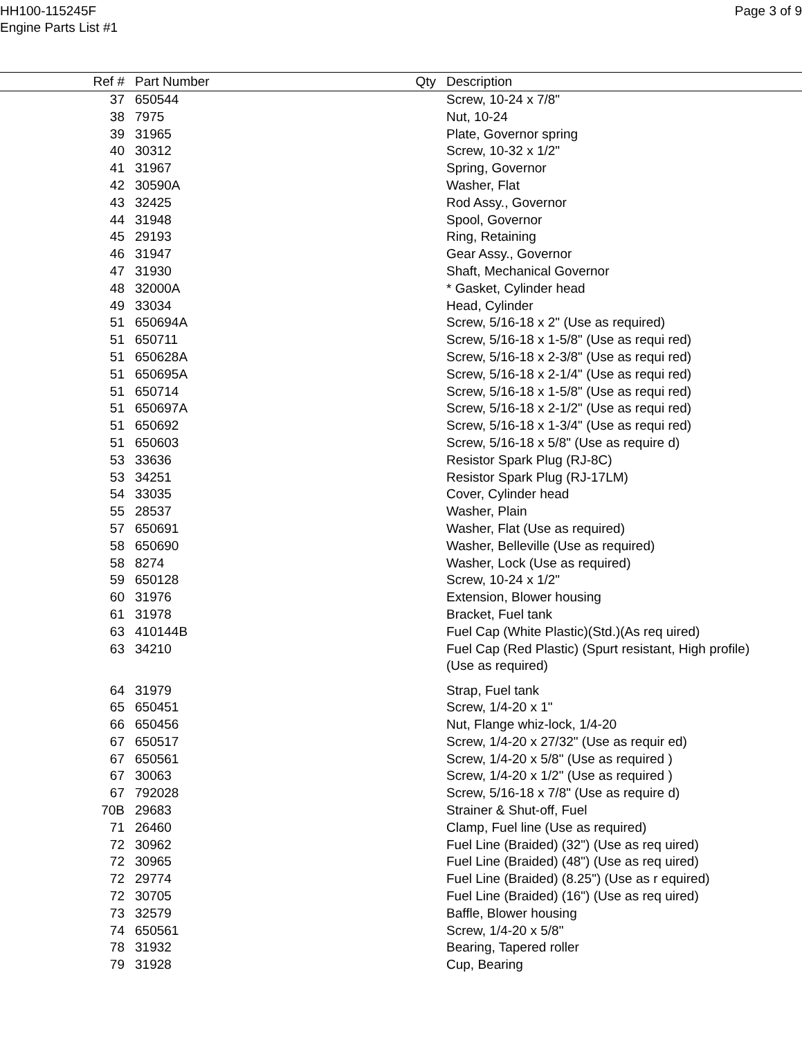HH100-115245F
Engine Parts List #1
Page 3 of 9
| Ref # | Part Number | Qty | Description |
| --- | --- | --- | --- |
| 37 | 650544 | | Screw, 10-24 x 7/8" |
| 38 | 7975 | | Nut, 10-24 |
| 39 | 31965 | | Plate, Governor spring |
| 40 | 30312 | | Screw, 10-32 x 1/2" |
| 41 | 31967 | | Spring, Governor |
| 42 | 30590A | | Washer, Flat |
| 43 | 32425 | | Rod Assy., Governor |
| 44 | 31948 | | Spool, Governor |
| 45 | 29193 | | Ring, Retaining |
| 46 | 31947 | | Gear Assy., Governor |
| 47 | 31930 | | Shaft, Mechanical Governor |
| 48 | 32000A | | * Gasket, Cylinder head |
| 49 | 33034 | | Head, Cylinder |
| 51 | 650694A | | Screw, 5/16-18 x 2" (Use as required) |
| 51 | 650711 | | Screw, 5/16-18 x 1-5/8" (Use as requi red) |
| 51 | 650628A | | Screw, 5/16-18 x 2-3/8" (Use as requi red) |
| 51 | 650695A | | Screw, 5/16-18 x 2-1/4" (Use as requi red) |
| 51 | 650714 | | Screw, 5/16-18 x 1-5/8" (Use as requi red) |
| 51 | 650697A | | Screw, 5/16-18 x 2-1/2" (Use as requi red) |
| 51 | 650692 | | Screw, 5/16-18 x 1-3/4" (Use as requi red) |
| 51 | 650603 | | Screw, 5/16-18 x 5/8" (Use as require d) |
| 53 | 33636 | | Resistor Spark Plug (RJ-8C) |
| 53 | 34251 | | Resistor Spark Plug (RJ-17LM) |
| 54 | 33035 | | Cover, Cylinder head |
| 55 | 28537 | | Washer, Plain |
| 57 | 650691 | | Washer, Flat (Use as required) |
| 58 | 650690 | | Washer, Belleville (Use as required) |
| 58 | 8274 | | Washer, Lock (Use as required) |
| 59 | 650128 | | Screw, 10-24 x 1/2" |
| 60 | 31976 | | Extension, Blower housing |
| 61 | 31978 | | Bracket, Fuel tank |
| 63 | 410144B | | Fuel Cap (White Plastic)(Std.)(As req uired) |
| 63 | 34210 | | Fuel Cap (Red Plastic) (Spurt resistant, High profile) (Use as required) |
| 64 | 31979 | | Strap, Fuel tank |
| 65 | 650451 | | Screw, 1/4-20 x 1" |
| 66 | 650456 | | Nut, Flange whiz-lock, 1/4-20 |
| 67 | 650517 | | Screw, 1/4-20 x 27/32" (Use as requir ed) |
| 67 | 650561 | | Screw, 1/4-20 x 5/8" (Use as required ) |
| 67 | 30063 | | Screw, 1/4-20 x 1/2" (Use as required ) |
| 67 | 792028 | | Screw, 5/16-18 x 7/8" (Use as require d) |
| 70B | 29683 | | Strainer & Shut-off, Fuel |
| 71 | 26460 | | Clamp, Fuel line (Use as required) |
| 72 | 30962 | | Fuel Line (Braided) (32") (Use as req uired) |
| 72 | 30965 | | Fuel Line (Braided) (48") (Use as req uired) |
| 72 | 29774 | | Fuel Line (Braided) (8.25") (Use as r equired) |
| 72 | 30705 | | Fuel Line (Braided) (16") (Use as req uired) |
| 73 | 32579 | | Baffle, Blower housing |
| 74 | 650561 | | Screw, 1/4-20 x 5/8" |
| 78 | 31932 | | Bearing, Tapered roller |
| 79 | 31928 | | Cup, Bearing |